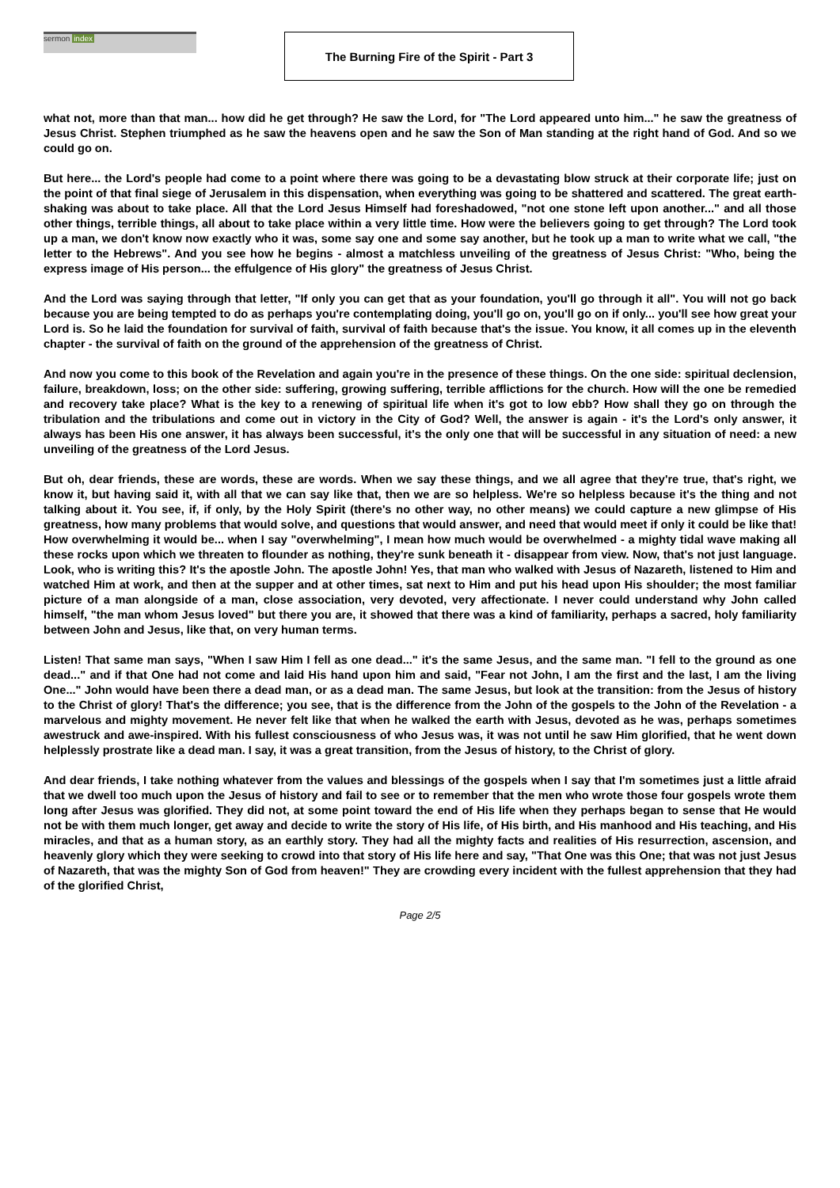sermon index The Burning Fire of the Spirit - Part 3
what not, more than that man... how did he get through? He saw the Lord, for "The Lord appeared unto him..." he saw the greatness of Jesus Christ. Stephen triumphed as he saw the heavens open and he saw the Son of Man standing at the right hand of God. And so we could go on.
But here... the Lord's people had come to a point where there was going to be a devastating blow struck at their corporate life; just on the point of that final siege of Jerusalem in this dispensation, when everything was going to be shattered and scattered. The great earth-shaking was about to take place. All that the Lord Jesus Himself had foreshadowed, "not one stone left upon another..." and all those other things, terrible things, all about to take place within a very little time. How were the believers going to get through? The Lord took up a man, we don't know now exactly who it was, some say one and some say another, but he took up a man to write what we call, "the letter to the Hebrews". And you see how he begins - almost a matchless unveiling of the greatness of Jesus Christ: "Who, being the express image of His person... the effulgence of His glory" the greatness of Jesus Christ.
And the Lord was saying through that letter, "If only you can get that as your foundation, you'll go through it all". You will not go back because you are being tempted to do as perhaps you're contemplating doing, you'll go on, you'll go on if only... you'll see how great your Lord is. So he laid the foundation for survival of faith, survival of faith because that's the issue. You know, it all comes up in the eleventh chapter - the survival of faith on the ground of the apprehension of the greatness of Christ.
And now you come to this book of the Revelation and again you're in the presence of these things. On the one side: spiritual declension, failure, breakdown, loss; on the other side: suffering, growing suffering, terrible afflictions for the church. How will the one be remedied and recovery take place? What is the key to a renewing of spiritual life when it's got to low ebb? How shall they go on through the tribulation and the tribulations and come out in victory in the City of God? Well, the answer is again - it's the Lord's only answer, it always has been His one answer, it has always been successful, it's the only one that will be successful in any situation of need: a new unveiling of the greatness of the Lord Jesus.
But oh, dear friends, these are words, these are words. When we say these things, and we all agree that they're true, that's right, we know it, but having said it, with all that we can say like that, then we are so helpless. We're so helpless because it's the thing and not talking about it. You see, if, if only, by the Holy Spirit (there's no other way, no other means) we could capture a new glimpse of His greatness, how many problems that would solve, and questions that would answer, and need that would meet if only it could be like that! How overwhelming it would be... when I say "overwhelming", I mean how much would be overwhelmed - a mighty tidal wave making all these rocks upon which we threaten to flounder as nothing, they're sunk beneath it - disappear from view. Now, that's not just language. Look, who is writing this? It's the apostle John. The apostle John! Yes, that man who walked with Jesus of Nazareth, listened to Him and watched Him at work, and then at the supper and at other times, sat next to Him and put his head upon His shoulder; the most familiar picture of a man alongside of a man, close association, very devoted, very affectionate. I never could understand why John called himself, "the man whom Jesus loved" but there you are, it showed that there was a kind of familiarity, perhaps a sacred, holy familiarity between John and Jesus, like that, on very human terms.
Listen! That same man says, "When I saw Him I fell as one dead..." it's the same Jesus, and the same man. "I fell to the ground as one dead..." and if that One had not come and laid His hand upon him and said, "Fear not John, I am the first and the last, I am the living One..." John would have been there a dead man, or as a dead man. The same Jesus, but look at the transition: from the Jesus of history to the Christ of glory! That's the difference; you see, that is the difference from the John of the gospels to the John of the Revelation - a marvelous and mighty movement. He never felt like that when he walked the earth with Jesus, devoted as he was, perhaps sometimes awestruck and awe-inspired. With his fullest consciousness of who Jesus was, it was not until he saw Him glorified, that he went down helplessly prostrate like a dead man. I say, it was a great transition, from the Jesus of history, to the Christ of glory.
And dear friends, I take nothing whatever from the values and blessings of the gospels when I say that I'm sometimes just a little afraid that we dwell too much upon the Jesus of history and fail to see or to remember that the men who wrote those four gospels wrote them long after Jesus was glorified. They did not, at some point toward the end of His life when they perhaps began to sense that He would not be with them much longer, get away and decide to write the story of His life, of His birth, and His manhood and His teaching, and His miracles, and that as a human story, as an earthly story. They had all the mighty facts and realities of His resurrection, ascension, and heavenly glory which they were seeking to crowd into that story of His life here and say, "That One was this One; that was not just Jesus of Nazareth, that was the mighty Son of God from heaven!" They are crowding every incident with the fullest apprehension that they had of the glorified Christ,
Page 2/5